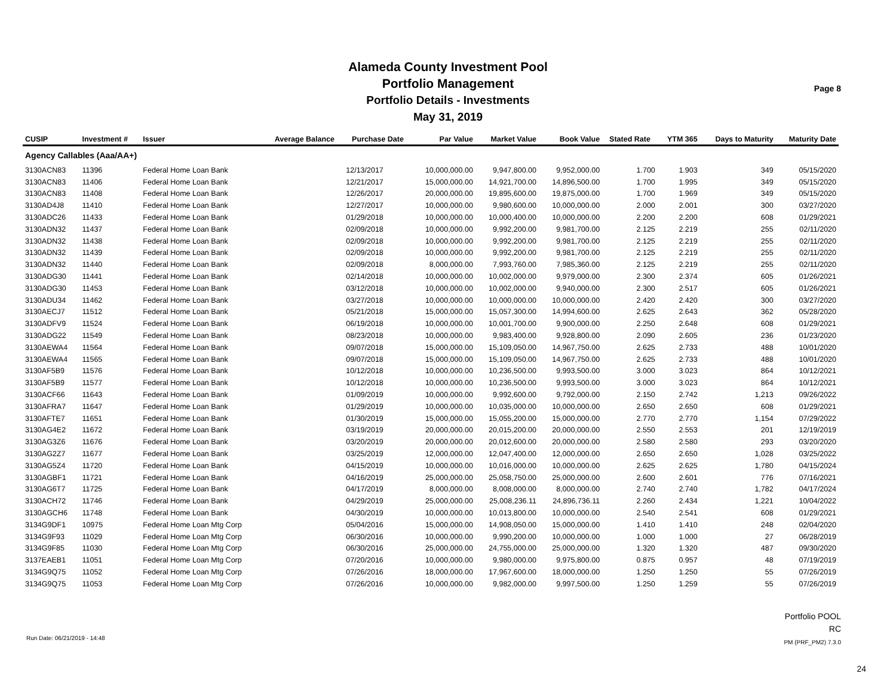Alameda County Investment Pool
Portfolio Management
Portfolio Details - Investments
May 31, 2019
Page 8
| CUSIP | Investment # | Issuer | Average Balance | Purchase Date | Par Value | Market Value | Book Value | Stated Rate | YTM 365 | Days to Maturity | Maturity Date |
| --- | --- | --- | --- | --- | --- | --- | --- | --- | --- | --- | --- |
| Agency Callables (Aaa/AA+) | | | | | | | | | | | |
| 3130ACN83 | 11396 | Federal Home Loan Bank | | 12/13/2017 | 10,000,000.00 | 9,947,800.00 | 9,952,000.00 | 1.700 | 1.903 | 349 | 05/15/2020 |
| 3130ACN83 | 11406 | Federal Home Loan Bank | | 12/21/2017 | 15,000,000.00 | 14,921,700.00 | 14,896,500.00 | 1.700 | 1.995 | 349 | 05/15/2020 |
| 3130ACN83 | 11408 | Federal Home Loan Bank | | 12/26/2017 | 20,000,000.00 | 19,895,600.00 | 19,875,000.00 | 1.700 | 1.969 | 349 | 05/15/2020 |
| 3130AD4J8 | 11410 | Federal Home Loan Bank | | 12/27/2017 | 10,000,000.00 | 9,980,600.00 | 10,000,000.00 | 2.000 | 2.001 | 300 | 03/27/2020 |
| 3130ADC26 | 11433 | Federal Home Loan Bank | | 01/29/2018 | 10,000,000.00 | 10,000,400.00 | 10,000,000.00 | 2.200 | 2.200 | 608 | 01/29/2021 |
| 3130ADN32 | 11437 | Federal Home Loan Bank | | 02/09/2018 | 10,000,000.00 | 9,992,200.00 | 9,981,700.00 | 2.125 | 2.219 | 255 | 02/11/2020 |
| 3130ADN32 | 11438 | Federal Home Loan Bank | | 02/09/2018 | 10,000,000.00 | 9,992,200.00 | 9,981,700.00 | 2.125 | 2.219 | 255 | 02/11/2020 |
| 3130ADN32 | 11439 | Federal Home Loan Bank | | 02/09/2018 | 10,000,000.00 | 9,992,200.00 | 9,981,700.00 | 2.125 | 2.219 | 255 | 02/11/2020 |
| 3130ADN32 | 11440 | Federal Home Loan Bank | | 02/09/2018 | 8,000,000.00 | 7,993,760.00 | 7,985,360.00 | 2.125 | 2.219 | 255 | 02/11/2020 |
| 3130ADG30 | 11441 | Federal Home Loan Bank | | 02/14/2018 | 10,000,000.00 | 10,002,000.00 | 9,979,000.00 | 2.300 | 2.374 | 605 | 01/26/2021 |
| 3130ADG30 | 11453 | Federal Home Loan Bank | | 03/12/2018 | 10,000,000.00 | 10,002,000.00 | 9,940,000.00 | 2.300 | 2.517 | 605 | 01/26/2021 |
| 3130ADU34 | 11462 | Federal Home Loan Bank | | 03/27/2018 | 10,000,000.00 | 10,000,000.00 | 10,000,000.00 | 2.420 | 2.420 | 300 | 03/27/2020 |
| 3130AECJ7 | 11512 | Federal Home Loan Bank | | 05/21/2018 | 15,000,000.00 | 15,057,300.00 | 14,994,600.00 | 2.625 | 2.643 | 362 | 05/28/2020 |
| 3130ADFV9 | 11524 | Federal Home Loan Bank | | 06/19/2018 | 10,000,000.00 | 10,001,700.00 | 9,900,000.00 | 2.250 | 2.648 | 608 | 01/29/2021 |
| 3130ADG22 | 11549 | Federal Home Loan Bank | | 08/23/2018 | 10,000,000.00 | 9,983,400.00 | 9,928,800.00 | 2.090 | 2.605 | 236 | 01/23/2020 |
| 3130AEWA4 | 11564 | Federal Home Loan Bank | | 09/07/2018 | 15,000,000.00 | 15,109,050.00 | 14,967,750.00 | 2.625 | 2.733 | 488 | 10/01/2020 |
| 3130AEWA4 | 11565 | Federal Home Loan Bank | | 09/07/2018 | 15,000,000.00 | 15,109,050.00 | 14,967,750.00 | 2.625 | 2.733 | 488 | 10/01/2020 |
| 3130AF5B9 | 11576 | Federal Home Loan Bank | | 10/12/2018 | 10,000,000.00 | 10,236,500.00 | 9,993,500.00 | 3.000 | 3.023 | 864 | 10/12/2021 |
| 3130AF5B9 | 11577 | Federal Home Loan Bank | | 10/12/2018 | 10,000,000.00 | 10,236,500.00 | 9,993,500.00 | 3.000 | 3.023 | 864 | 10/12/2021 |
| 3130ACF66 | 11643 | Federal Home Loan Bank | | 01/09/2019 | 10,000,000.00 | 9,992,600.00 | 9,792,000.00 | 2.150 | 2.742 | 1,213 | 09/26/2022 |
| 3130AFRA7 | 11647 | Federal Home Loan Bank | | 01/29/2019 | 10,000,000.00 | 10,035,000.00 | 10,000,000.00 | 2.650 | 2.650 | 608 | 01/29/2021 |
| 3130AFTE7 | 11651 | Federal Home Loan Bank | | 01/30/2019 | 15,000,000.00 | 15,055,200.00 | 15,000,000.00 | 2.770 | 2.770 | 1,154 | 07/29/2022 |
| 3130AG4E2 | 11672 | Federal Home Loan Bank | | 03/19/2019 | 20,000,000.00 | 20,015,200.00 | 20,000,000.00 | 2.550 | 2.553 | 201 | 12/19/2019 |
| 3130AG3Z6 | 11676 | Federal Home Loan Bank | | 03/20/2019 | 20,000,000.00 | 20,012,600.00 | 20,000,000.00 | 2.580 | 2.580 | 293 | 03/20/2020 |
| 3130AG2Z7 | 11677 | Federal Home Loan Bank | | 03/25/2019 | 12,000,000.00 | 12,047,400.00 | 12,000,000.00 | 2.650 | 2.650 | 1,028 | 03/25/2022 |
| 3130AG5Z4 | 11720 | Federal Home Loan Bank | | 04/15/2019 | 10,000,000.00 | 10,016,000.00 | 10,000,000.00 | 2.625 | 2.625 | 1,780 | 04/15/2024 |
| 3130AGBF1 | 11721 | Federal Home Loan Bank | | 04/16/2019 | 25,000,000.00 | 25,058,750.00 | 25,000,000.00 | 2.600 | 2.601 | 776 | 07/16/2021 |
| 3130AG6T7 | 11725 | Federal Home Loan Bank | | 04/17/2019 | 8,000,000.00 | 8,008,000.00 | 8,000,000.00 | 2.740 | 2.740 | 1,782 | 04/17/2024 |
| 3130ACH72 | 11746 | Federal Home Loan Bank | | 04/29/2019 | 25,000,000.00 | 25,008,236.11 | 24,896,736.11 | 2.260 | 2.434 | 1,221 | 10/04/2022 |
| 3130AGCH6 | 11748 | Federal Home Loan Bank | | 04/30/2019 | 10,000,000.00 | 10,013,800.00 | 10,000,000.00 | 2.540 | 2.541 | 608 | 01/29/2021 |
| 3134G9DF1 | 10975 | Federal Home Loan Mtg Corp | | 05/04/2016 | 15,000,000.00 | 14,908,050.00 | 15,000,000.00 | 1.410 | 1.410 | 248 | 02/04/2020 |
| 3134G9F93 | 11029 | Federal Home Loan Mtg Corp | | 06/30/2016 | 10,000,000.00 | 9,990,200.00 | 10,000,000.00 | 1.000 | 1.000 | 27 | 06/28/2019 |
| 3134G9F85 | 11030 | Federal Home Loan Mtg Corp | | 06/30/2016 | 25,000,000.00 | 24,755,000.00 | 25,000,000.00 | 1.320 | 1.320 | 487 | 09/30/2020 |
| 3137EAEB1 | 11051 | Federal Home Loan Mtg Corp | | 07/20/2016 | 10,000,000.00 | 9,980,000.00 | 9,975,800.00 | 0.875 | 0.957 | 48 | 07/19/2019 |
| 3134G9Q75 | 11052 | Federal Home Loan Mtg Corp | | 07/26/2016 | 18,000,000.00 | 17,967,600.00 | 18,000,000.00 | 1.250 | 1.250 | 55 | 07/26/2019 |
| 3134G9Q75 | 11053 | Federal Home Loan Mtg Corp | | 07/26/2016 | 10,000,000.00 | 9,982,000.00 | 9,997,500.00 | 1.250 | 1.259 | 55 | 07/26/2019 |
Run Date: 06/21/2019 - 14:48
Portfolio POOL
RC
PM (PRF_PM2) 7.3.0
24